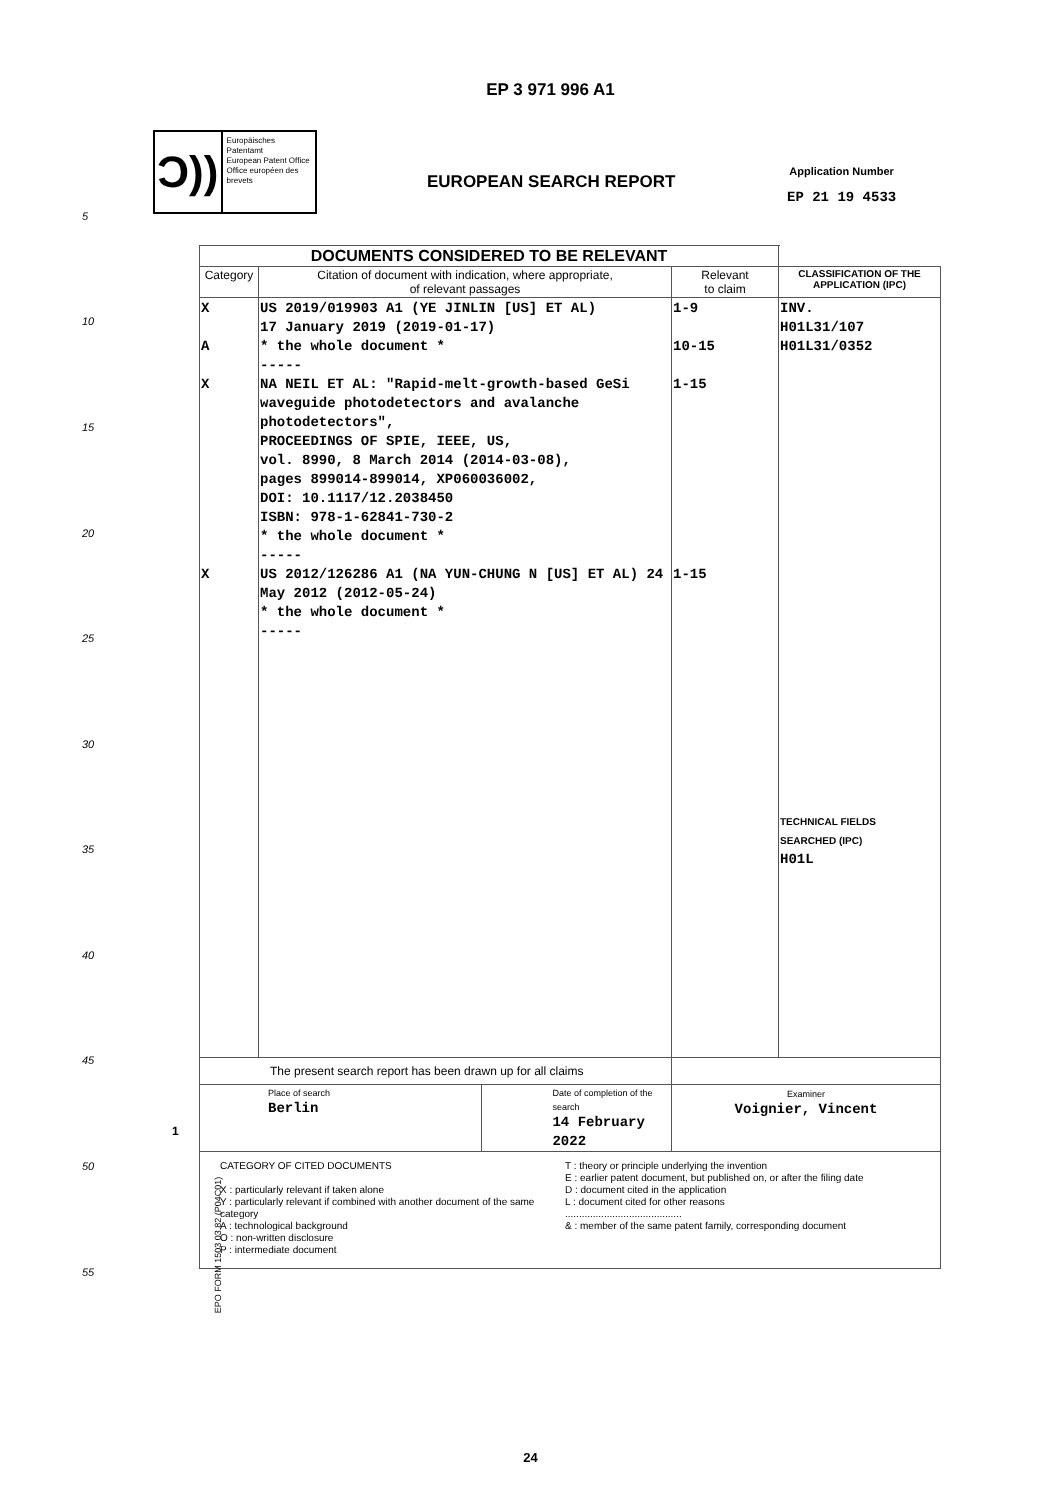EP 3 971 996 A1
Ɔ))
Europäisches Patentamt
European Patent Office
Office européen des brevets
EUROPEAN SEARCH REPORT
Application Number
EP 21 19 4533
5
10
15
20
25
30
35
40
45
50
55
| DOCUMENTS CONSIDERED TO BE RELEVANT | | | |
| Category | Citation of document with indication, where appropriate, of relevant passages | Relevant to claim | CLASSIFICATION OF THE APPLICATION (IPC) |
| X A X X | US 2019/019903 A1 (YE JINLIN [US] ET AL) 17 January 2019 (2019-01-17) * the whole document * ----- NA NEIL ET AL: "Rapid-melt-growth-based GeSi waveguide photodetectors and avalanche photodetectors", PROCEEDINGS OF SPIE, IEEE, US, vol. 8990, 8 March 2014 (2014-03-08), pages 899014-899014, XP060036002, DOI: 10.1117/12.2038450 ISBN: 978-1-62841-730-2 * the whole document * ----- US 2012/126286 A1 (NA YUN-CHUNG N [US] ET AL) 24 May 2012 (2012-05-24) * the whole document * ----- | 1-9 10-15 1-15 1-15 | INV. H01L31/107 H01L31/0352 TECHNICAL FIELDS SEARCHED (IPC) H01L |
| The present search report has been drawn up for all claims | | | |
| Place of search Berlin Date of completion of the search 14 February 2022 | | Examiner Voignier, Vincent | |
| CATEGORY OF CITED DOCUMENTS X : particularly relevant if taken alone Y : particularly relevant if combined with another document of the same category A : technological background O : non-written disclosure P : intermediate document T : theory or principle underlying the invention E : earlier patent document, but published on, or after the filing date D : document cited in the application L : document cited for other reasons .......................................... & : member of the same patent family, corresponding document | | | |
1
EPO FORM 1503 03.82 (P04C01)
24